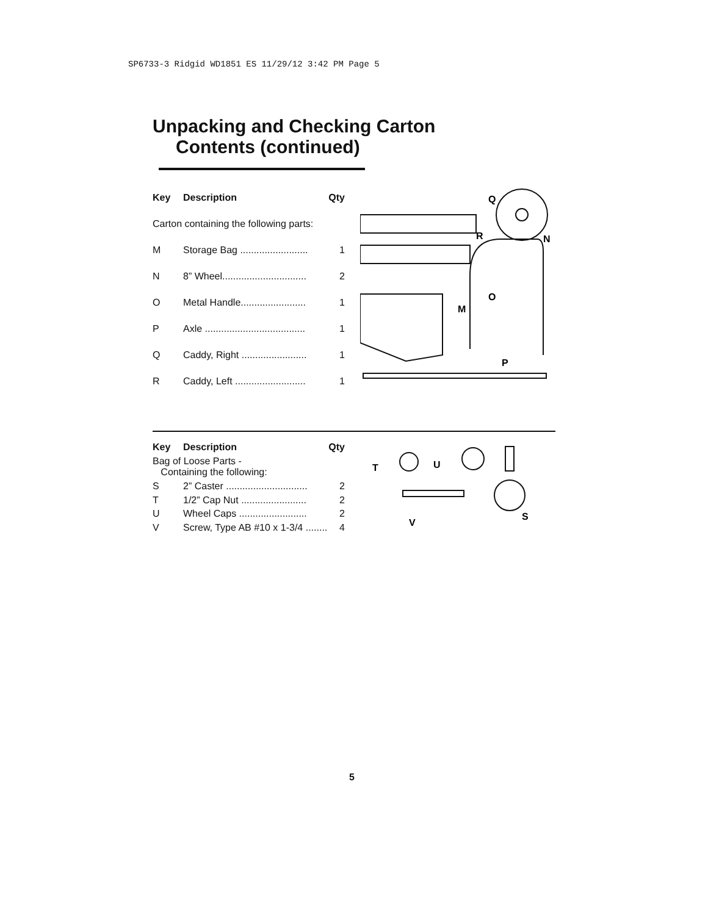SP6733-3 Ridgid WD1851 ES 11/29/12 3:42 PM Page 5
Unpacking and Checking Carton
Contents (continued)
| Key | Description | Qty |
| --- | --- | --- |
| Carton containing the following parts: | | |
| M | Storage Bag ......................... | 1 |
| N | 8” Wheel............................... | 2 |
| O | Metal Handle........................ | 1 |
| P | Axle ..................................... | 1 |
| Q | Caddy, Right ........................ | 1 |
| R | Caddy, Left .......................... | 1 |
Q
R
N
O
M
P
| Key | Description | Qty |
| --- | --- | --- |
| Bag of Loose Parts - Containing the following: | | |
| S | 2” Caster .............................. | 2 |
| T | 1/2” Cap Nut ........................ | 2 |
| U | Wheel Caps ......................... | 2 |
| V | Screw, Type AB #10 x 1-3/4 ........ | 4 |
T
U
V
S
5